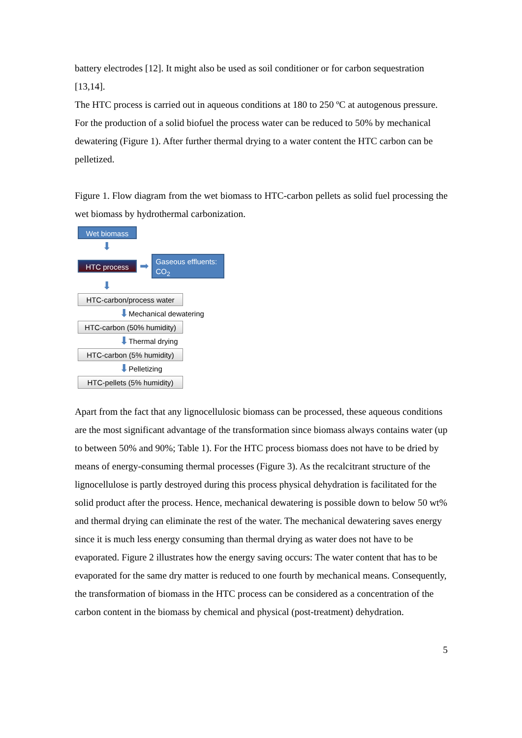battery electrodes [12]. It might also be used as soil conditioner or for carbon sequestration [13,14].
The HTC process is carried out in aqueous conditions at 180 to 250 ºC at autogenous pressure. For the production of a solid biofuel the process water can be reduced to 50% by mechanical dewatering (Figure 1). After further thermal drying to a water content the HTC carbon can be pelletized.
Figure 1. Flow diagram from the wet biomass to HTC-carbon pellets as solid fuel processing the wet biomass by hydrothermal carbonization.
Wet biomass
⬇
HTC process
➡
Gaseous effluents: CO<sub>2</sub>
⬇
HTC-carbon/process water
⬇ Mechanical dewatering
HTC-carbon (50% humidity)
⬇ Thermal drying
HTC-carbon (5% humidity)
⬇ Pelletizing
HTC-pellets (5% humidity)
Apart from the fact that any lignocellulosic biomass can be processed, these aqueous conditions are the most significant advantage of the transformation since biomass always contains water (up to between 50% and 90%; Table 1). For the HTC process biomass does not have to be dried by means of energy-consuming thermal processes (Figure 3). As the recalcitrant structure of the lignocellulose is partly destroyed during this process physical dehydration is facilitated for the solid product after the process. Hence, mechanical dewatering is possible down to below 50 wt% and thermal drying can eliminate the rest of the water. The mechanical dewatering saves energy since it is much less energy consuming than thermal drying as water does not have to be evaporated. Figure 2 illustrates how the energy saving occurs: The water content that has to be evaporated for the same dry matter is reduced to one fourth by mechanical means. Consequently, the transformation of biomass in the HTC process can be considered as a concentration of the carbon content in the biomass by chemical and physical (post-treatment) dehydration.
5